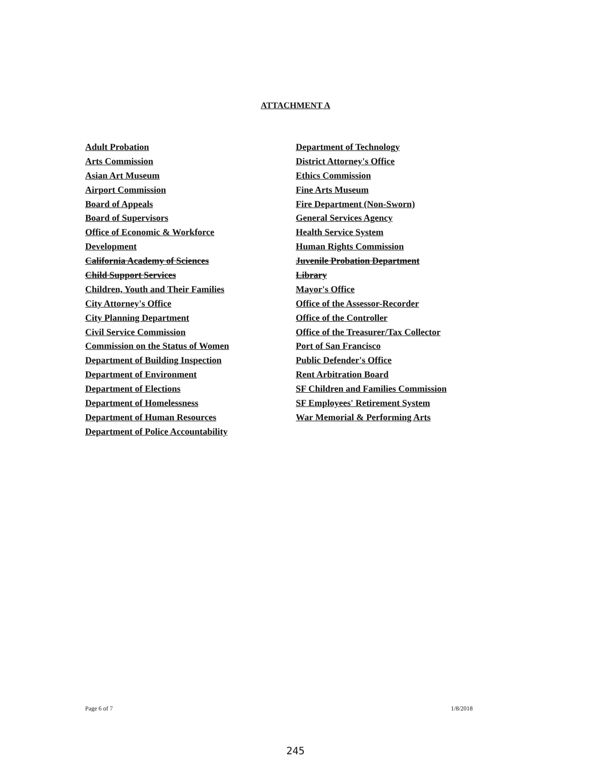ATTACHMENT A
Adult Probation
Arts Commission
Asian Art Museum
Airport Commission
Board of Appeals
Board of Supervisors
Office of Economic & Workforce
Development
California Academy of Sciences
Child Support Services
Children, Youth and Their Families
City Attorney's Office
City Planning Department
Civil Service Commission
Commission on the Status of Women
Department of Building Inspection
Department of Environment
Department of Elections
Department of Homelessness
Department of Human Resources
Department of Police Accountability
Department of Technology
District Attorney's Office
Ethics Commission
Fine Arts Museum
Fire Department (Non-Sworn)
General Services Agency
Health Service System
Human Rights Commission
Juvenile Probation Department
Library
Mayor's Office
Office of the Assessor-Recorder
Office of the Controller
Office of the Treasurer/Tax Collector
Port of San Francisco
Public Defender's Office
Rent Arbitration Board
SF Children and Families Commission
SF Employees' Retirement System
War Memorial & Performing Arts
Page 6 of 7 1/8/2018
245